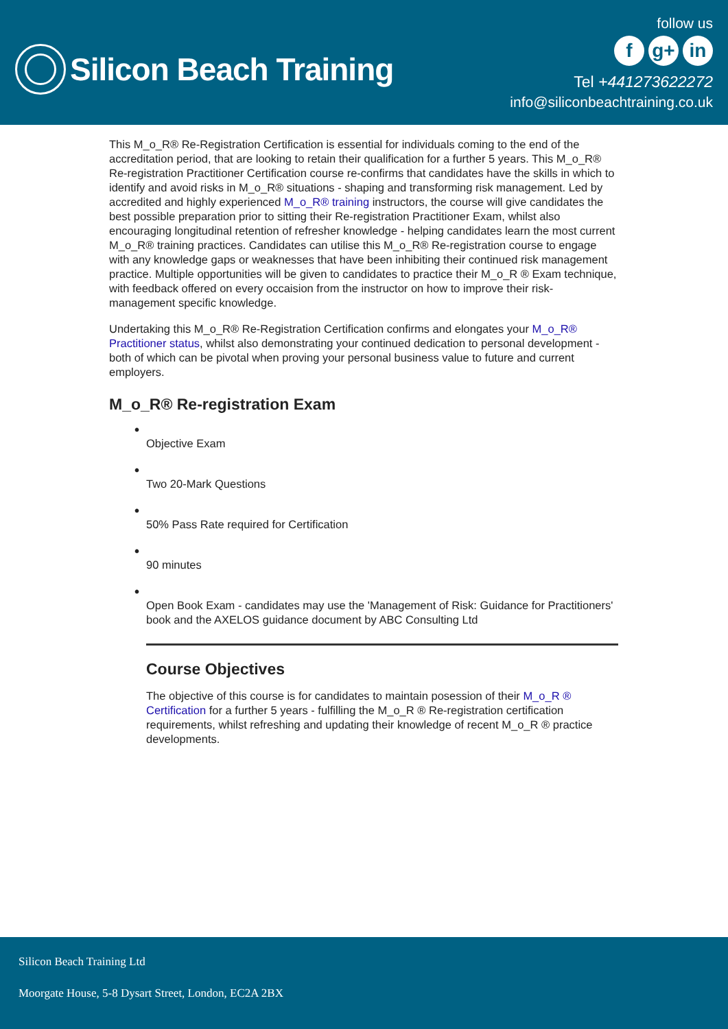Silicon Beach Training
follow us
fg+ in
Tel +441273622272
info@siliconbeachtraining.co.uk
This M_o_R® Re-Registration Certification is essential for individuals coming to the end of the accreditation period, that are looking to retain their qualification for a further 5 years. This M_o_R® Re-registration Practitioner Certification course re-confirms that candidates have the skills in which to identify and avoid risks in M_o_R® situations - shaping and transforming risk management. Led by accredited and highly experienced M_o_R® training instructors, the course will give candidates the best possible preparation prior to sitting their Re-registration Practitioner Exam, whilst also encouraging longitudinal retention of refresher knowledge - helping candidates learn the most current M_o_R® training practices. Candidates can utilise this M_o_R® Re-registration course to engage with any knowledge gaps or weaknesses that have been inhibiting their continued risk management practice. Multiple opportunities will be given to candidates to practice their M_o_R ® Exam technique, with feedback offered on every occaision from the instructor on how to improve their risk-management specific knowledge.
Undertaking this M_o_R® Re-Registration Certification confirms and elongates your M_o_R® Practitioner status, whilst also demonstrating your continued dedication to personal development - both of which can be pivotal when proving your personal business value to future and current employers.
M_o_R® Re-registration Exam
•
Objective Exam
•
Two 20-Mark Questions
•
50% Pass Rate required for Certification
•
90 minutes
•
Open Book Exam - candidates may use the 'Management of Risk: Guidance for Practitioners' book and the AXELOS guidance document by ABC Consulting Ltd
Course Objectives
The objective of this course is for candidates to maintain posession of their M_o_R ® Certification for a further 5 years - fulfilling the M_o_R ® Re-registration certification requirements, whilst refreshing and updating their knowledge of recent M_o_R ® practice developments.
Silicon Beach Training Ltd
Moorgate House, 5-8 Dysart Street, London, EC2A 2BX